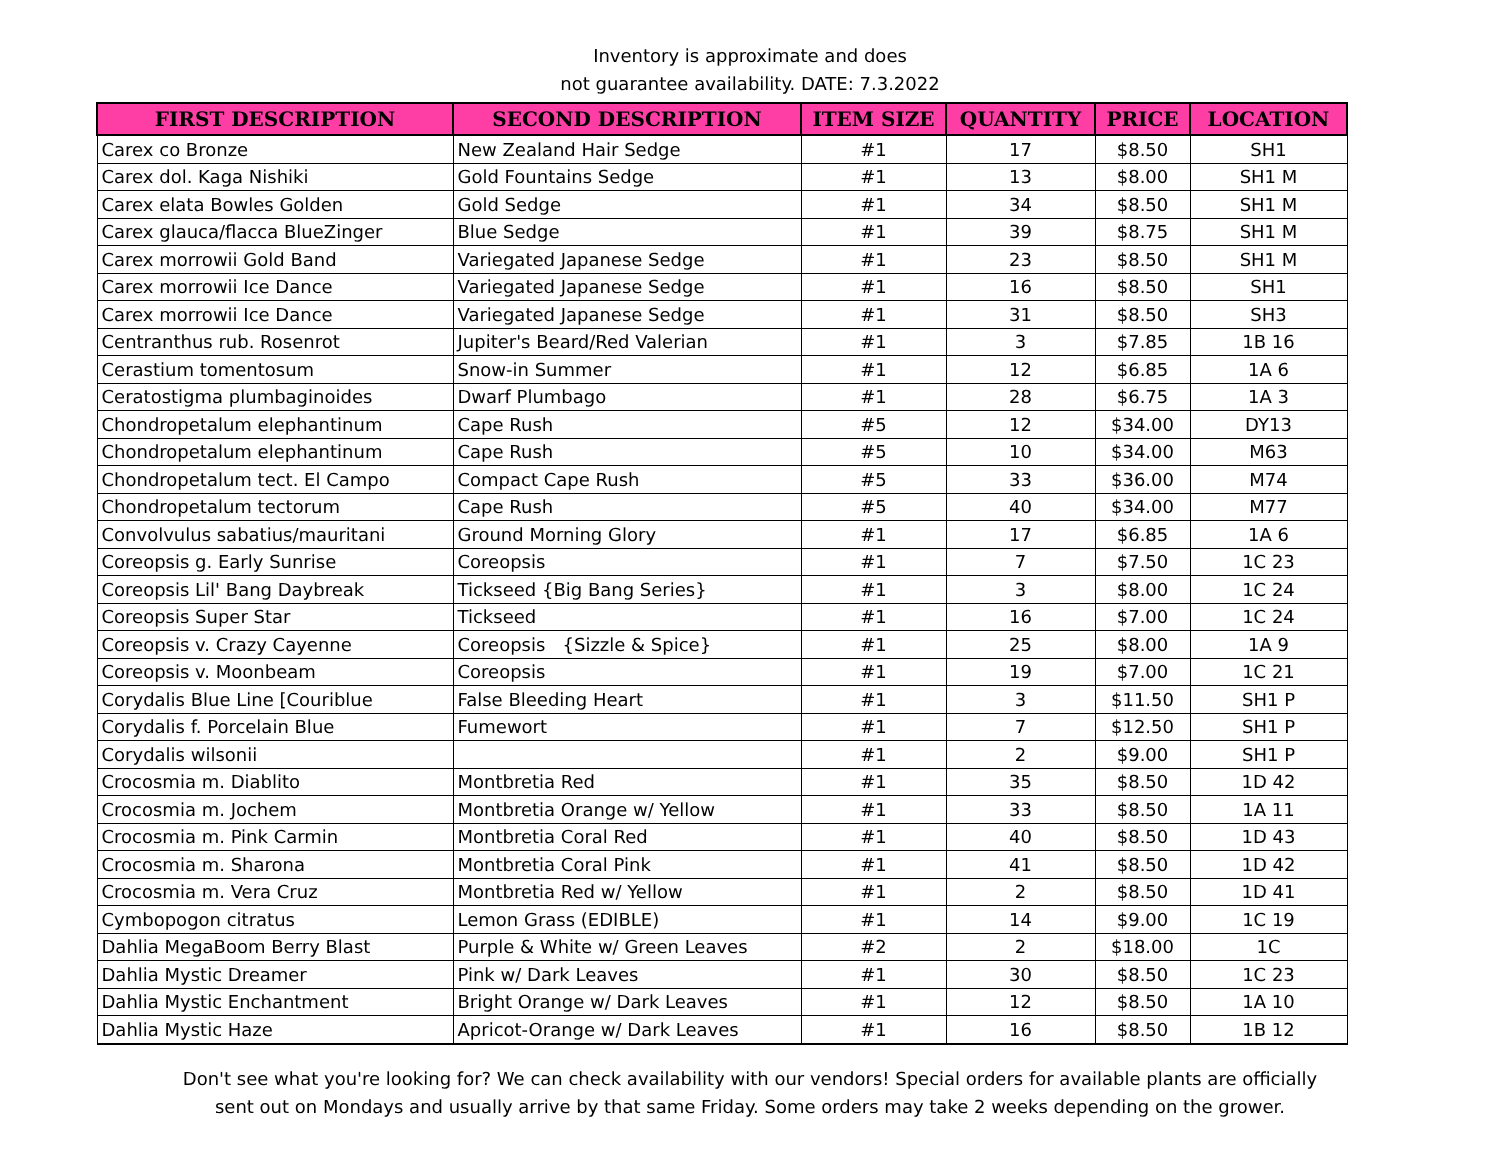Inventory is approximate and does
not guarantee availability. DATE: 7.3.2022
| FIRST DESCRIPTION | SECOND DESCRIPTION | ITEM SIZE | QUANTITY | PRICE | LOCATION |
| --- | --- | --- | --- | --- | --- |
| Carex co Bronze | New Zealand Hair Sedge | #1 | 17 | $8.50 | SH1 |
| Carex dol. Kaga Nishiki | Gold Fountains Sedge | #1 | 13 | $8.00 | SH1 M |
| Carex elata Bowles Golden | Gold Sedge | #1 | 34 | $8.50 | SH1 M |
| Carex glauca/flacca BlueZinger | Blue Sedge | #1 | 39 | $8.75 | SH1 M |
| Carex morrowii Gold Band | Variegated Japanese Sedge | #1 | 23 | $8.50 | SH1 M |
| Carex morrowii Ice Dance | Variegated Japanese Sedge | #1 | 16 | $8.50 | SH1 |
| Carex morrowii Ice Dance | Variegated Japanese Sedge | #1 | 31 | $8.50 | SH3 |
| Centranthus rub. Rosenrot | Jupiter's Beard/Red Valerian | #1 | 3 | $7.85 | 1B 16 |
| Cerastium tomentosum | Snow-in Summer | #1 | 12 | $6.85 | 1A 6 |
| Ceratostigma plumbaginoides | Dwarf Plumbago | #1 | 28 | $6.75 | 1A 3 |
| Chondropetalum elephantinum | Cape Rush | #5 | 12 | $34.00 | DY13 |
| Chondropetalum elephantinum | Cape Rush | #5 | 10 | $34.00 | M63 |
| Chondropetalum tect. El Campo | Compact Cape Rush | #5 | 33 | $36.00 | M74 |
| Chondropetalum tectorum | Cape Rush | #5 | 40 | $34.00 | M77 |
| Convolvulus sabatius/mauritani | Ground Morning Glory | #1 | 17 | $6.85 | 1A 6 |
| Coreopsis g. Early Sunrise | Coreopsis | #1 | 7 | $7.50 | 1C 23 |
| Coreopsis Lil' Bang Daybreak | Tickseed {Big Bang Series} | #1 | 3 | $8.00 | 1C 24 |
| Coreopsis Super Star | Tickseed | #1 | 16 | $7.00 | 1C 24 |
| Coreopsis v. Crazy Cayenne | Coreopsis {Sizzle & Spice} | #1 | 25 | $8.00 | 1A 9 |
| Coreopsis v. Moonbeam | Coreopsis | #1 | 19 | $7.00 | 1C 21 |
| Corydalis Blue Line [Couriblue | False Bleeding Heart | #1 | 3 | $11.50 | SH1 P |
| Corydalis f. Porcelain Blue | Fumewort | #1 | 7 | $12.50 | SH1 P |
| Corydalis wilsonii | | #1 | 2 | $9.00 | SH1 P |
| Crocosmia m. Diablito | Montbretia Red | #1 | 35 | $8.50 | 1D 42 |
| Crocosmia m. Jochem | Montbretia Orange w/ Yellow | #1 | 33 | $8.50 | 1A 11 |
| Crocosmia m. Pink Carmin | Montbretia Coral Red | #1 | 40 | $8.50 | 1D 43 |
| Crocosmia m. Sharona | Montbretia Coral Pink | #1 | 41 | $8.50 | 1D 42 |
| Crocosmia m. Vera Cruz | Montbretia Red w/ Yellow | #1 | 2 | $8.50 | 1D 41 |
| Cymbopogon citratus | Lemon Grass (EDIBLE) | #1 | 14 | $9.00 | 1C 19 |
| Dahlia MegaBoom Berry Blast | Purple & White w/ Green Leaves | #2 | 2 | $18.00 | 1C |
| Dahlia Mystic Dreamer | Pink w/ Dark Leaves | #1 | 30 | $8.50 | 1C 23 |
| Dahlia Mystic Enchantment | Bright Orange w/ Dark Leaves | #1 | 12 | $8.50 | 1A 10 |
| Dahlia Mystic Haze | Apricot-Orange w/ Dark Leaves | #1 | 16 | $8.50 | 1B 12 |
Don't see what you're looking for? We can check availability with our vendors! Special orders for available plants are officially
sent out on Mondays and usually arrive by that same Friday. Some orders may take 2 weeks depending on the grower.